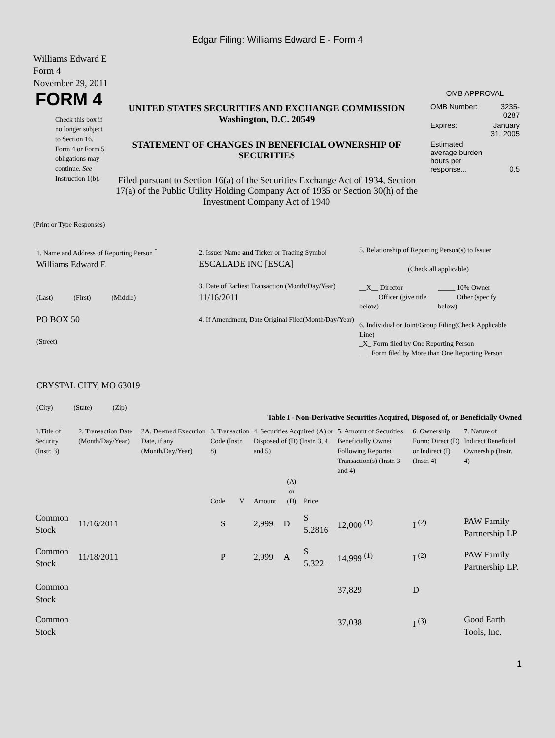Edgar Filing: Williams Edward E - Form 4
Williams Edward E
Form 4
November 29, 2011
FORM 4
Check this box if no longer subject to Section 16. Form 4 or Form 5 obligations may continue. See Instruction 1(b).
UNITED STATES SECURITIES AND EXCHANGE COMMISSION
Washington, D.C. 20549
STATEMENT OF CHANGES IN BENEFICIAL OWNERSHIP OF SECURITIES
Filed pursuant to Section 16(a) of the Securities Exchange Act of 1934, Section 17(a) of the Public Utility Holding Company Act of 1935 or Section 30(h) of the Investment Company Act of 1940
OMB APPROVAL
| OMB Number: | 3235-0287 |
| Expires: | January 31, 2005 |
| Estimated average burden hours per response... | 0.5 |
(Print or Type Responses)
1. Name and Address of Reporting Person <sup>*</sup>
Williams Edward E
(Last) (First) (Middle)
PO BOX 50
(Street)
CRYSTAL CITY, MO 63019
(City) (State) (Zip)
2. Issuer Name and Ticker or Trading Symbol
ESCALADE INC [ESCA]
3. Date of Earliest Transaction (Month/Day/Year)
11/16/2011
4. If Amendment, Date Original Filed(Month/Day/Year)
5. Relationship of Reporting Person(s) to Issuer
(Check all applicable)
__X__ Director
_____ Officer (give title below)
_____ 10% Owner
_____ Other (specify below)
6. Individual or Joint/Group Filing(Check Applicable Line)
_X_ Form filed by One Reporting Person
___ Form filed by More than One Reporting Person
Table I - Non-Derivative Securities Acquired, Disposed of, or Beneficially Owned
| 1.Title of Security (Instr. 3) | 2. Transaction Date (Month/Day/Year) | 2A. Deemed Execution Date, if any (Month/Day/Year) | 3. Transaction Code (Instr. 8) | | 4. Securities Acquired (A) or Disposed of (D) (Instr. 3, 4 and 5) | | | 5. Amount of Securities Beneficially Owned Following Reported Transaction(s) (Instr. 3 and 4) | 6. Ownership Form: Direct (D) or Indirect (I) (Instr. 4) | 7. Nature of Indirect Beneficial Ownership (Instr. 4) |
| --- | --- | --- | --- | --- | --- | --- | --- | --- | --- | --- |
| | | | Code | V | Amount | (A) or (D) | Price | | | |
| Common Stock | 11/16/2011 | | S | | 2,999 | D | $ 5.2816 | 12,000 <sup>(1)</sup> | I <sup>(2)</sup> | PAW Family Partnership LP |
| Common Stock | 11/18/2011 | | P | | 2,999 | A | $ 5.3221 | 14,999 <sup>(1)</sup> | I <sup>(2)</sup> | PAW Family Partnership LP. |
| Common Stock | | | | | | | | 37,829 | D | |
| Common Stock | | | | | | | | 37,038 | I <sup>(3)</sup> | Good Earth Tools, Inc. |
1